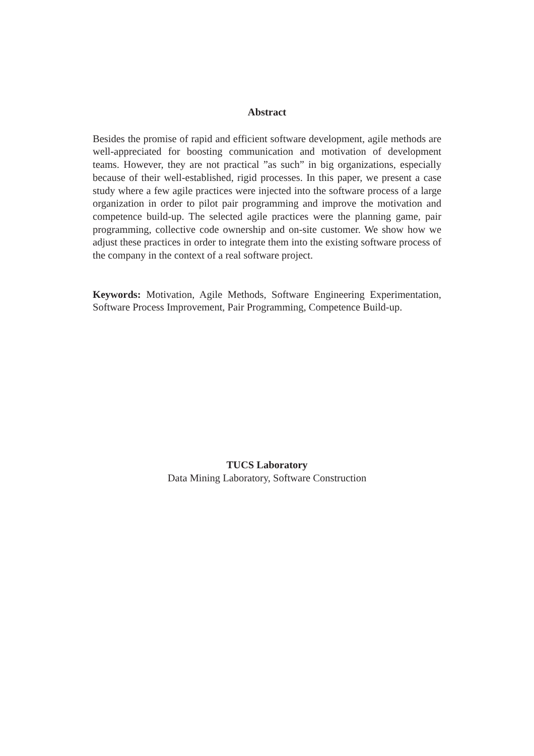Abstract
Besides the promise of rapid and efficient software development, agile methods are well-appreciated for boosting communication and motivation of development teams. However, they are not practical ”as such” in big organizations, especially because of their well-established, rigid processes. In this paper, we present a case study where a few agile practices were injected into the software process of a large organization in order to pilot pair programming and improve the motivation and competence build-up. The selected agile practices were the planning game, pair programming, collective code ownership and on-site customer. We show how we adjust these practices in order to integrate them into the existing software process of the company in the context of a real software project.
Keywords: Motivation, Agile Methods, Software Engineering Experimentation, Software Process Improvement, Pair Programming, Competence Build-up.
TUCS Laboratory
Data Mining Laboratory, Software Construction